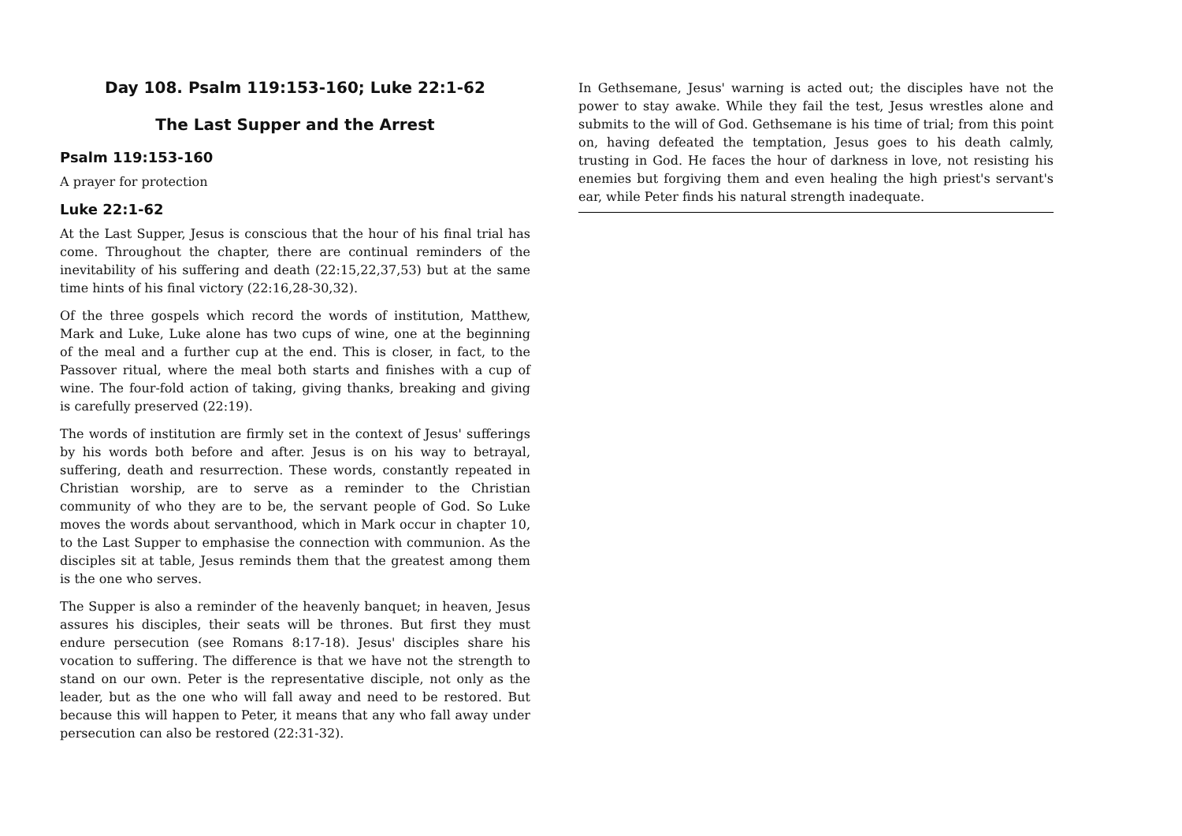Day 108. Psalm 119:153-160; Luke 22:1-62
The Last Supper and the Arrest
Psalm 119:153-160
A prayer for protection
Luke 22:1-62
At the Last Supper, Jesus is conscious that the hour of his final trial has come. Throughout the chapter, there are continual reminders of the inevitability of his suffering and death (22:15,22,37,53) but at the same time hints of his final victory (22:16,28-30,32).
Of the three gospels which record the words of institution, Matthew, Mark and Luke, Luke alone has two cups of wine, one at the beginning of the meal and a further cup at the end. This is closer, in fact, to the Passover ritual, where the meal both starts and finishes with a cup of wine. The four-fold action of taking, giving thanks, breaking and giving is carefully preserved (22:19).
The words of institution are firmly set in the context of Jesus' sufferings by his words both before and after. Jesus is on his way to betrayal, suffering, death and resurrection. These words, constantly repeated in Christian worship, are to serve as a reminder to the Christian community of who they are to be, the servant people of God. So Luke moves the words about servanthood, which in Mark occur in chapter 10, to the Last Supper to emphasise the connection with communion. As the disciples sit at table, Jesus reminds them that the greatest among them is the one who serves.
The Supper is also a reminder of the heavenly banquet; in heaven, Jesus assures his disciples, their seats will be thrones. But first they must endure persecution (see Romans 8:17-18). Jesus' disciples share his vocation to suffering. The difference is that we have not the strength to stand on our own. Peter is the representative disciple, not only as the leader, but as the one who will fall away and need to be restored. But because this will happen to Peter, it means that any who fall away under persecution can also be restored (22:31-32).
In Gethsemane, Jesus' warning is acted out; the disciples have not the power to stay awake. While they fail the test, Jesus wrestles alone and submits to the will of God. Gethsemane is his time of trial; from this point on, having defeated the temptation, Jesus goes to his death calmly, trusting in God. He faces the hour of darkness in love, not resisting his enemies but forgiving them and even healing the high priest's servant's ear, while Peter finds his natural strength inadequate.